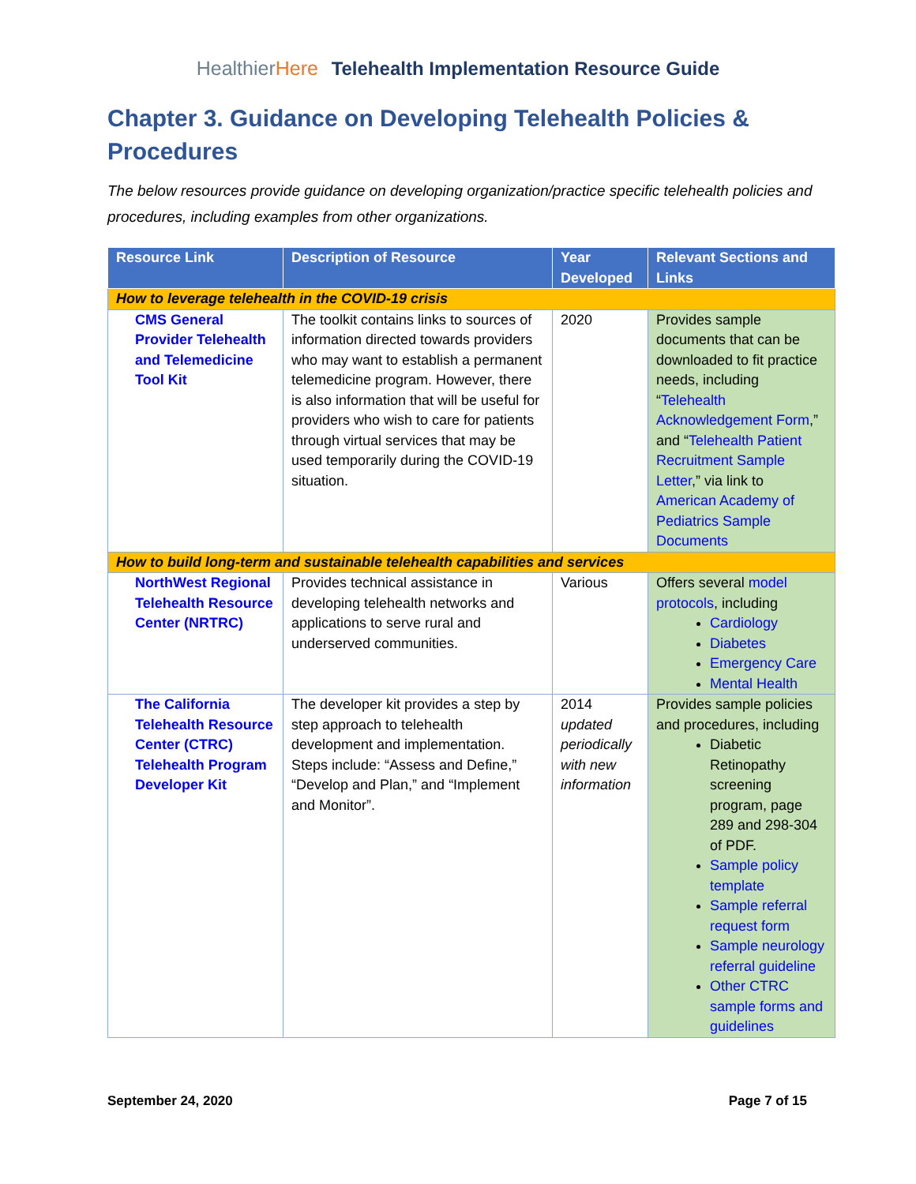HealthierHere Telehealth Implementation Resource Guide
Chapter 3. Guidance on Developing Telehealth Policies & Procedures
The below resources provide guidance on developing organization/practice specific telehealth policies and procedures, including examples from other organizations.
| Resource Link | Description of Resource | Year Developed | Relevant Sections and Links |
| --- | --- | --- | --- |
| How to leverage telehealth in the COVID-19 crisis | | | |
| CMS General Provider Telehealth and Telemedicine Tool Kit | The toolkit contains links to sources of information directed towards providers who may want to establish a permanent telemedicine program. However, there is also information that will be useful for providers who wish to care for patients through virtual services that may be used temporarily during the COVID-19 situation. | 2020 | Provides sample documents that can be downloaded to fit practice needs, including “ Telehealth Acknowledgement Form ,” and “ Telehealth Patient Recruitment Sample Letter ,” via link to American Academy of Pediatrics Sample Documents |
| How to build long-term and sustainable telehealth capabilities and services | | | |
| NorthWest Regional Telehealth Resource Center (NRTRC) | Provides technical assistance in developing telehealth networks and applications to serve rural and underserved communities. | Various | Offers several model protocols , including Cardiology Diabetes Emergency Care Mental Health |
| The California Telehealth Resource Center (CTRC) Telehealth Program Developer Kit | The developer kit provides a step by step approach to telehealth development and implementation. Steps include: “Assess and Define,” “Develop and Plan,” and “Implement and Monitor”. | 2014 updated periodically with new information | Provides sample policies and procedures, including Diabetic Retinopathy screening program, page 289 and 298-304 of PDF. Sample policy template Sample referral request form Sample neurology referral guideline Other CTRC sample forms and guidelines |
September 24, 2020 Page 7 of 15